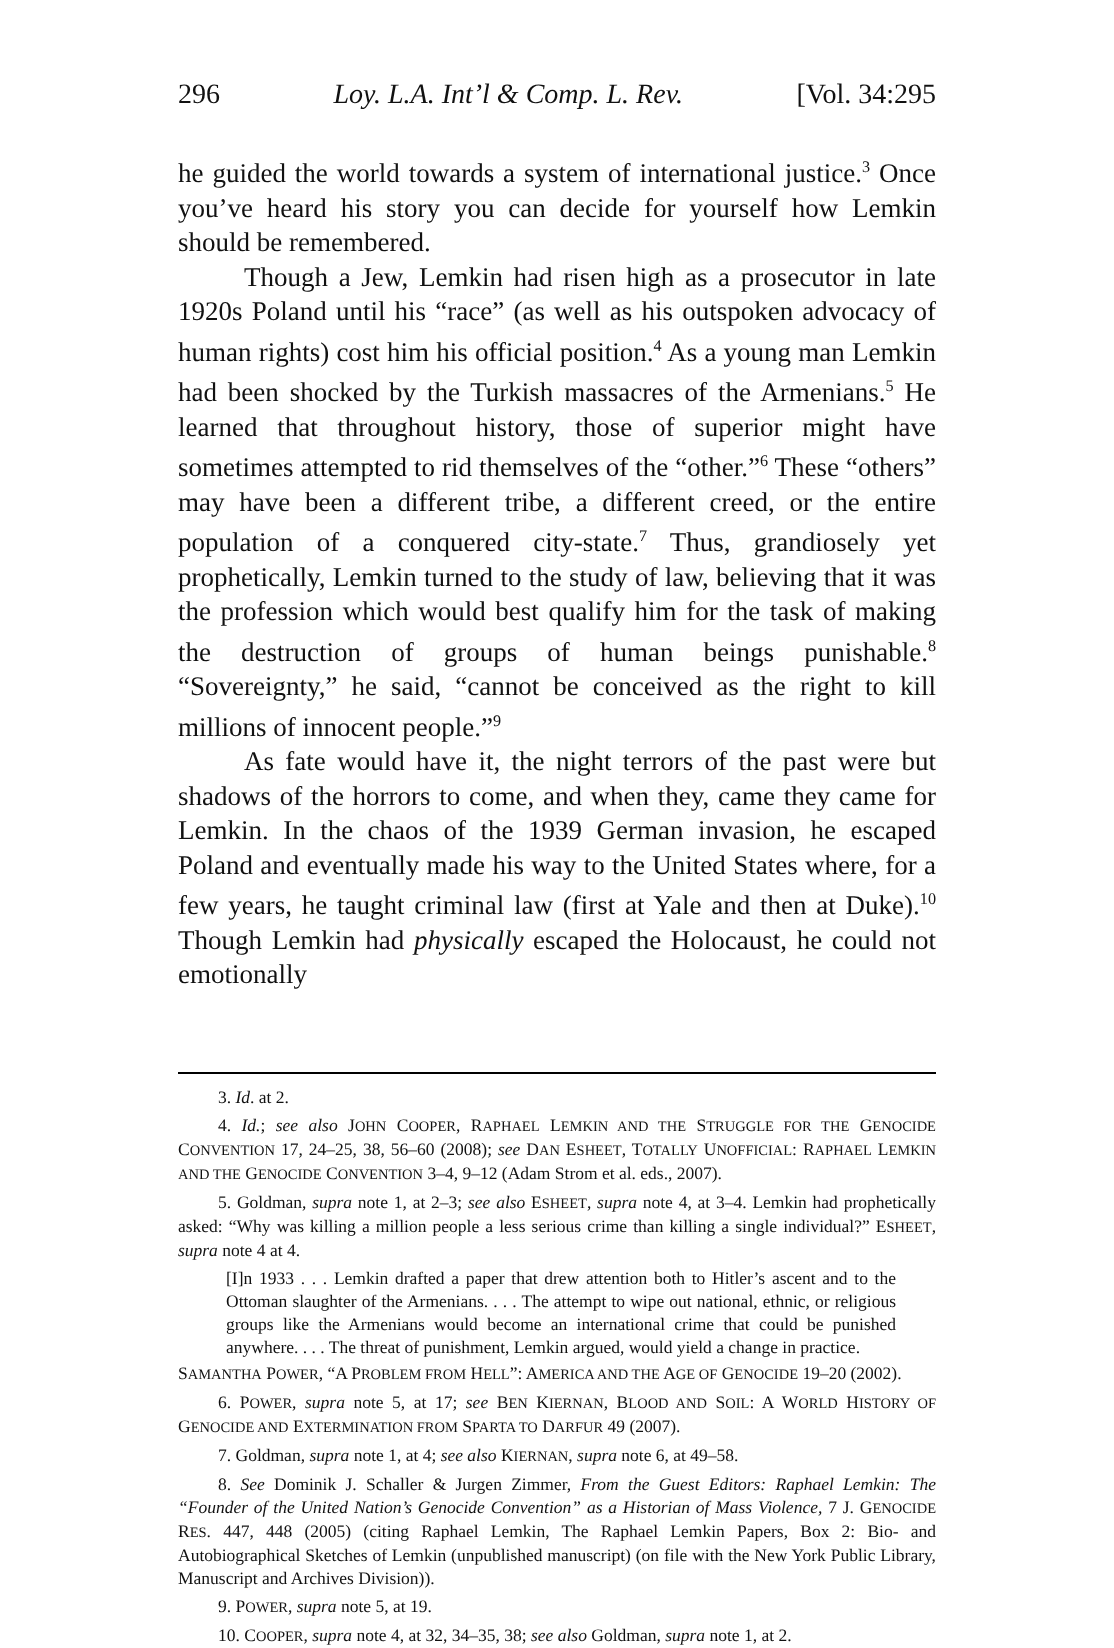296 Loy. L.A. Int’l & Comp. L. Rev. [Vol. 34:295
he guided the world towards a system of international justice.<sup>3</sup> Once you’ve heard his story you can decide for yourself how Lemkin should be remembered.
Though a Jew, Lemkin had risen high as a prosecutor in late 1920s Poland until his “race” (as well as his outspoken advocacy of human rights) cost him his official position.<sup>4</sup> As a young man Lemkin had been shocked by the Turkish massacres of the Armenians.<sup>5</sup> He learned that throughout history, those of superior might have sometimes attempted to rid themselves of the “other.”<sup>6</sup> These “others” may have been a different tribe, a different creed, or the entire population of a conquered city-state.<sup>7</sup> Thus, grandiosely yet prophetically, Lemkin turned to the study of law, believing that it was the profession which would best qualify him for the task of making the destruction of groups of human beings punishable.<sup>8</sup> “Sovereignty,” he said, “cannot be conceived as the right to kill millions of innocent people.”<sup>9</sup>
As fate would have it, the night terrors of the past were but shadows of the horrors to come, and when they, came they came for Lemkin. In the chaos of the 1939 German invasion, he escaped Poland and eventually made his way to the United States where, for a few years, he taught criminal law (first at Yale and then at Duke).<sup>10</sup> Though Lemkin had physically escaped the Holocaust, he could not emotionally
3. Id. at 2.
4. Id.; see also JOHN COOPER, RAPHAEL LEMKIN AND THE STRUGGLE FOR THE GENOCIDE CONVENTION 17, 24–25, 38, 56–60 (2008); see DAN ESHEET, TOTALLY UNOFFICIAL: RAPHAEL LEMKIN AND THE GENOCIDE CONVENTION 3–4, 9–12 (Adam Strom et al. eds., 2007).
5. Goldman, supra note 1, at 2–3; see also ESHEET, supra note 4, at 3–4. Lemkin had prophetically asked: “Why was killing a million people a less serious crime than killing a single individual?” ESHEET, supra note 4 at 4.
[I]n 1933 . . . Lemkin drafted a paper that drew attention both to Hitler’s ascent and to the Ottoman slaughter of the Armenians. . . . The attempt to wipe out national, ethnic, or religious groups like the Armenians would become an international crime that could be punished anywhere. . . . The threat of punishment, Lemkin argued, would yield a change in practice.
SAMANTHA POWER, “A PROBLEM FROM HELL”: AMERICA AND THE AGE OF GENOCIDE 19–20 (2002).
6. POWER, supra note 5, at 17; see BEN KIERNAN, BLOOD AND SOIL: A WORLD HISTORY OF GENOCIDE AND EXTERMINATION FROM SPARTA TO DARFUR 49 (2007).
7. Goldman, supra note 1, at 4; see also KIERNAN, supra note 6, at 49–58.
8. See Dominik J. Schaller & Jurgen Zimmer, From the Guest Editors: Raphael Lemkin: The “Founder of the United Nation’s Genocide Convention” as a Historian of Mass Violence, 7 J. GENOCIDE RES. 447, 448 (2005) (citing Raphael Lemkin, The Raphael Lemkin Papers, Box 2: Bio- and Autobiographical Sketches of Lemkin (unpublished manuscript) (on file with the New York Public Library, Manuscript and Archives Division)).
9. POWER, supra note 5, at 19.
10. COOPER, supra note 4, at 32, 34–35, 38; see also Goldman, supra note 1, at 2.